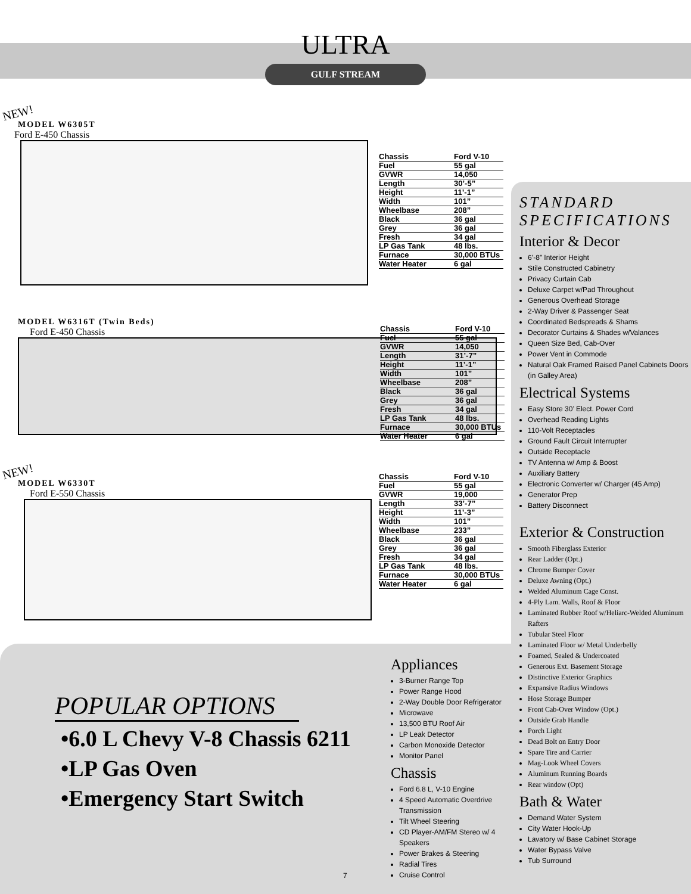ULTRA
GULF STREAM
NEW!
MODEL W6305T
Ford E-450 Chassis
| Chassis | Ford V-10 |
| Fuel | 55 gal |
| GVWR | 14,050 |
| Length | 30’-5” |
| Height | 11’-1” |
| Width | 101” |
| Wheelbase | 208” |
| Black | 36 gal |
| Grey | 36 gal |
| Fresh | 34 gal |
| LP Gas Tank | 48 lbs. |
| Furnace | 30,000 BTUs |
| Water Heater | 6 gal |
MODEL W6316T (Twin Beds)
Ford E-450 Chassis
| Chassis | Ford V-10 |
| Fuel | 55 gal |
| GVWR | 14,050 |
| Length | 31’-7” |
| Height | 11’-1” |
| Width | 101” |
| Wheelbase | 208” |
| Black | 36 gal |
| Grey | 36 gal |
| Fresh | 34 gal |
| LP Gas Tank | 48 lbs. |
| Furnace | 30,000 BTUs |
| Water Heater | 6 gal |
NEW!
MODEL W6330T
Ford E-550 Chassis
| Chassis | Ford V-10 |
| Fuel | 55 gal |
| GVWR | 19,000 |
| Length | 33’-7” |
| Height | 11’-3” |
| Width | 101” |
| Wheelbase | 233” |
| Black | 36 gal |
| Grey | 36 gal |
| Fresh | 34 gal |
| LP Gas Tank | 48 lbs. |
| Furnace | 30,000 BTUs |
| Water Heater | 6 gal |
STANDARD
SPECIFICATIONS
Interior & Decor
6’-8” Interior Height
Stile Constructed Cabinetry
Privacy Curtain Cab
Deluxe Carpet w/Pad Throughout
Generous Overhead Storage
2-Way Driver & Passenger Seat
Coordinated Bedspreads & Shams
Decorator Curtains & Shades w/Valances
Queen Size Bed, Cab-Over
Power Vent in Commode
Natural Oak Framed Raised Panel Cabinets Doors (in Galley Area)
Electrical Systems
Easy Store 30’ Elect. Power Cord
Overhead Reading Lights
110-Volt Receptacles
Ground Fault Circuit Interrupter
Outside Receptacle
TV Antenna w/ Amp & Boost
Auxiliary Battery
Electronic Converter w/ Charger (45 Amp)
Generator Prep
Battery Disconnect
Exterior & Construction
Smooth Fiberglass Exterior
Rear Ladder (Opt.)
Chrome Bumper Cover
Deluxe Awning (Opt.)
Welded Aluminum Cage Const.
4-Ply Lam. Walls, Roof & Floor
Laminated Rubber Roof w/Heliarc-Welded Aluminum Rafters
Tubular Steel Floor
Laminated Floor w/ Metal Underbelly
Foamed, Sealed & Undercoated
Generous Ext. Basement Storage
Distinctive Exterior Graphics
Expansive Radius Windows
Hose Storage Bumper
Front Cab-Over Window (Opt.)
Outside Grab Handle
Porch Light
Dead Bolt on Entry Door
Spare Tire and Carrier
Mag-Look Wheel Covers
Aluminum Running Boards
Rear window (Opt)
Bath & Water
Demand Water System
City Water Hook-Up
Lavatory w/ Base Cabinet Storage
Water Bypass Valve
Tub Surround
Appliances
3-Burner Range Top
Power Range Hood
2-Way Double Door Refrigerator
Microwave
13,500 BTU Roof Air
LP Leak Detector
Carbon Monoxide Detector
Monitor Panel
Chassis
Ford 6.8 L, V-10 Engine
4 Speed Automatic Overdrive Transmission
Tilt Wheel Steering
CD Player-AM/FM Stereo w/ 4 Speakers
Power Brakes & Steering
Radial Tires
Cruise Control
POPULAR OPTIONS
•6.0 L Chevy V-8 Chassis 6211
•LP Gas Oven
•Emergency Start Switch
7